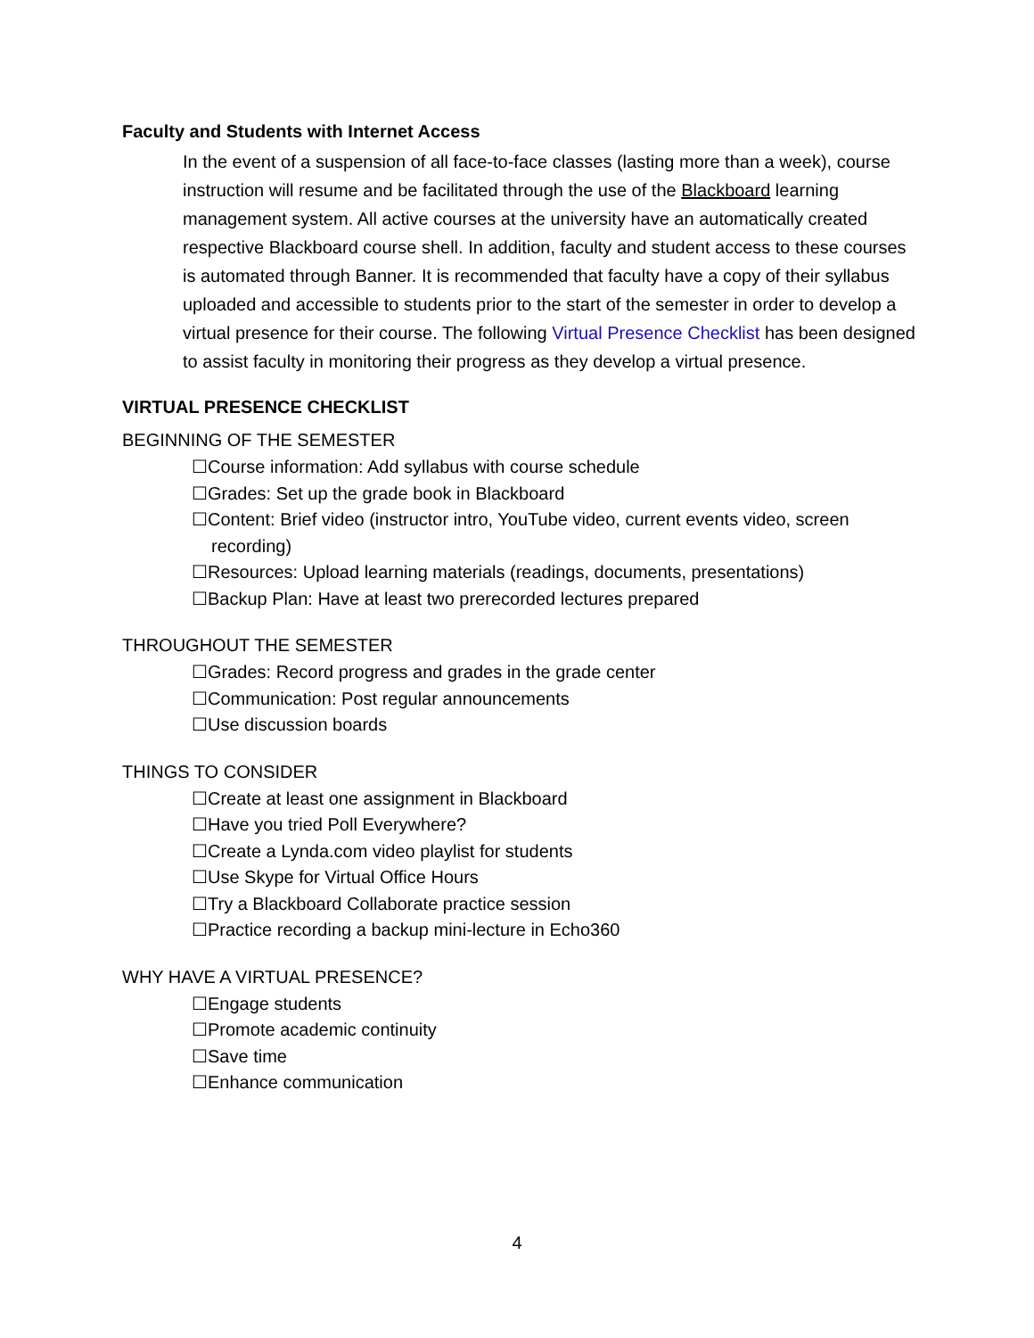Faculty and Students with Internet Access
In the event of a suspension of all face-to-face classes (lasting more than a week), course instruction will resume and be facilitated through the use of the Blackboard learning management system. All active courses at the university have an automatically created respective Blackboard course shell. In addition, faculty and student access to these courses is automated through Banner. It is recommended that faculty have a copy of their syllabus uploaded and accessible to students prior to the start of the semester in order to develop a virtual presence for their course. The following Virtual Presence Checklist has been designed to assist faculty in monitoring their progress as they develop a virtual presence.
VIRTUAL PRESENCE CHECKLIST
BEGINNING OF THE SEMESTER
☐Course information: Add syllabus with course schedule
☐Grades: Set up the grade book in Blackboard
☐Content: Brief video (instructor intro, YouTube video, current events video, screen recording)
☐Resources: Upload learning materials (readings, documents, presentations)
☐Backup Plan: Have at least two prerecorded lectures prepared
THROUGHOUT THE SEMESTER
☐Grades: Record progress and grades in the grade center
☐Communication: Post regular announcements
☐Use discussion boards
THINGS TO CONSIDER
☐Create at least one assignment in Blackboard
☐Have you tried Poll Everywhere?
☐Create a Lynda.com video playlist for students
☐Use Skype for Virtual Office Hours
☐Try a Blackboard Collaborate practice session
☐Practice recording a backup mini-lecture in Echo360
WHY HAVE A VIRTUAL PRESENCE?
☐Engage students
☐Promote academic continuity
☐Save time
☐Enhance communication
4